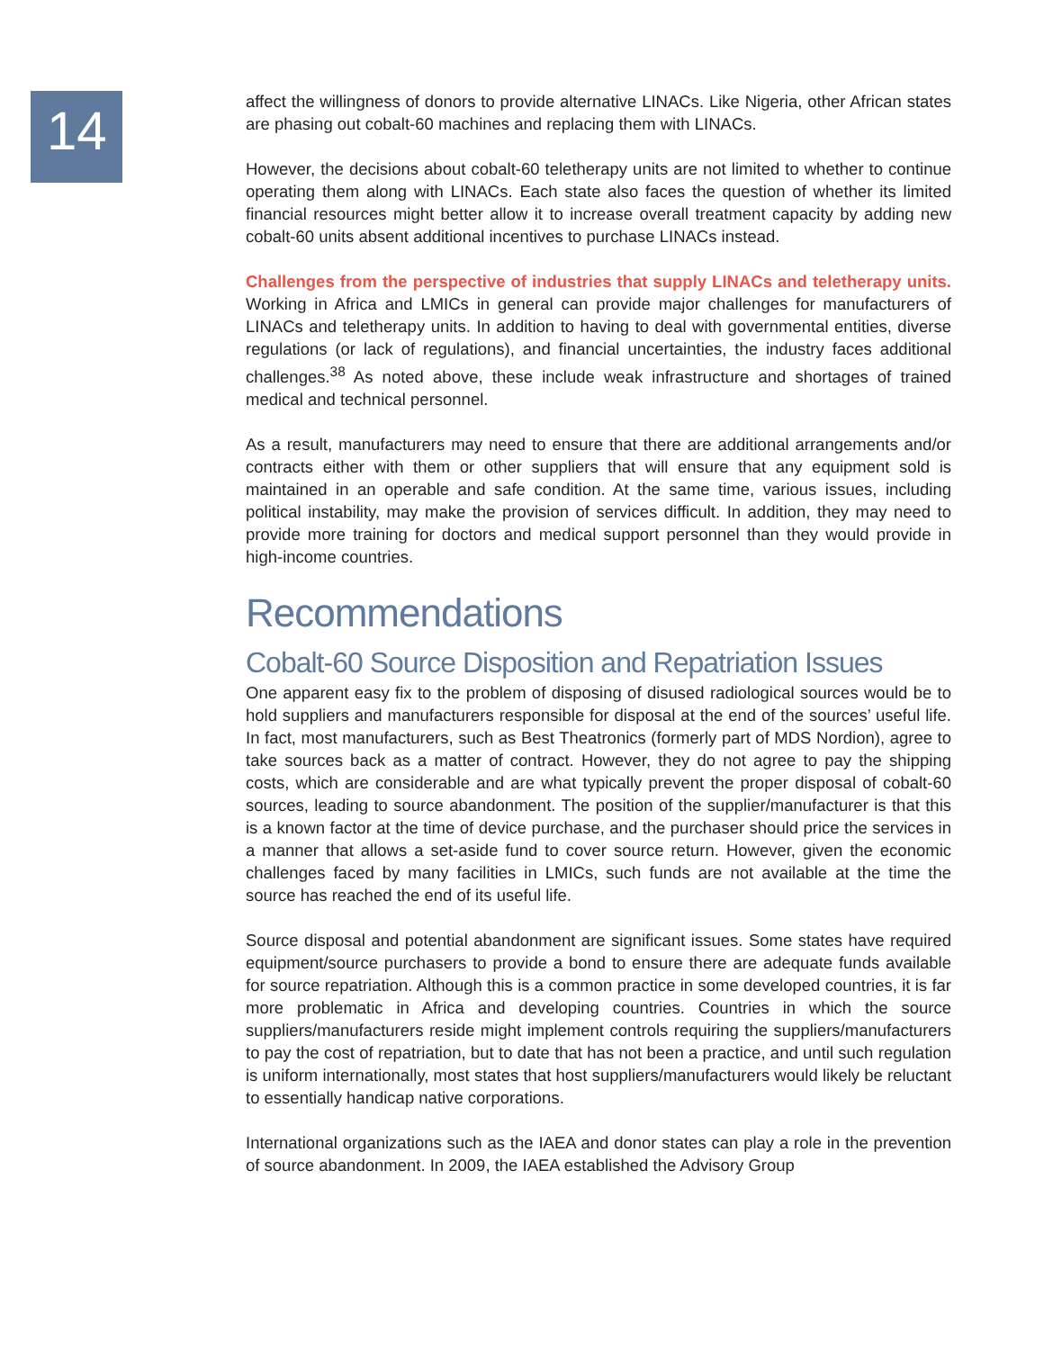14
affect the willingness of donors to provide alternative LINACs. Like Nigeria, other African states are phasing out cobalt-60 machines and replacing them with LINACs.
However, the decisions about cobalt-60 teletherapy units are not limited to whether to continue operating them along with LINACs. Each state also faces the question of whether its limited financial resources might better allow it to increase overall treatment capacity by adding new cobalt-60 units absent additional incentives to purchase LINACs instead.
Challenges from the perspective of industries that supply LINACs and teletherapy units. Working in Africa and LMICs in general can provide major challenges for manufacturers of LINACs and teletherapy units. In addition to having to deal with governmental entities, diverse regulations (or lack of regulations), and financial uncertainties, the industry faces additional challenges.<sup>38</sup> As noted above, these include weak infrastructure and shortages of trained medical and technical personnel.
As a result, manufacturers may need to ensure that there are additional arrangements and/or contracts either with them or other suppliers that will ensure that any equipment sold is maintained in an operable and safe condition. At the same time, various issues, including political instability, may make the provision of services difficult. In addition, they may need to provide more training for doctors and medical support personnel than they would provide in high-income countries.
Recommendations
Cobalt-60 Source Disposition and Repatriation Issues
One apparent easy fix to the problem of disposing of disused radiological sources would be to hold suppliers and manufacturers responsible for disposal at the end of the sources’ useful life. In fact, most manufacturers, such as Best Theatronics (formerly part of MDS Nordion), agree to take sources back as a matter of contract. However, they do not agree to pay the shipping costs, which are considerable and are what typically prevent the proper disposal of cobalt-60 sources, leading to source abandonment. The position of the supplier/manufacturer is that this is a known factor at the time of device purchase, and the purchaser should price the services in a manner that allows a set-aside fund to cover source return. However, given the economic challenges faced by many facilities in LMICs, such funds are not available at the time the source has reached the end of its useful life.
Source disposal and potential abandonment are significant issues. Some states have required equipment/source purchasers to provide a bond to ensure there are adequate funds available for source repatriation. Although this is a common practice in some developed countries, it is far more problematic in Africa and developing countries. Countries in which the source suppliers/manufacturers reside might implement controls requiring the suppliers/manufacturers to pay the cost of repatriation, but to date that has not been a practice, and until such regulation is uniform internationally, most states that host suppliers/manufacturers would likely be reluctant to essentially handicap native corporations.
International organizations such as the IAEA and donor states can play a role in the prevention of source abandonment. In 2009, the IAEA established the Advisory Group